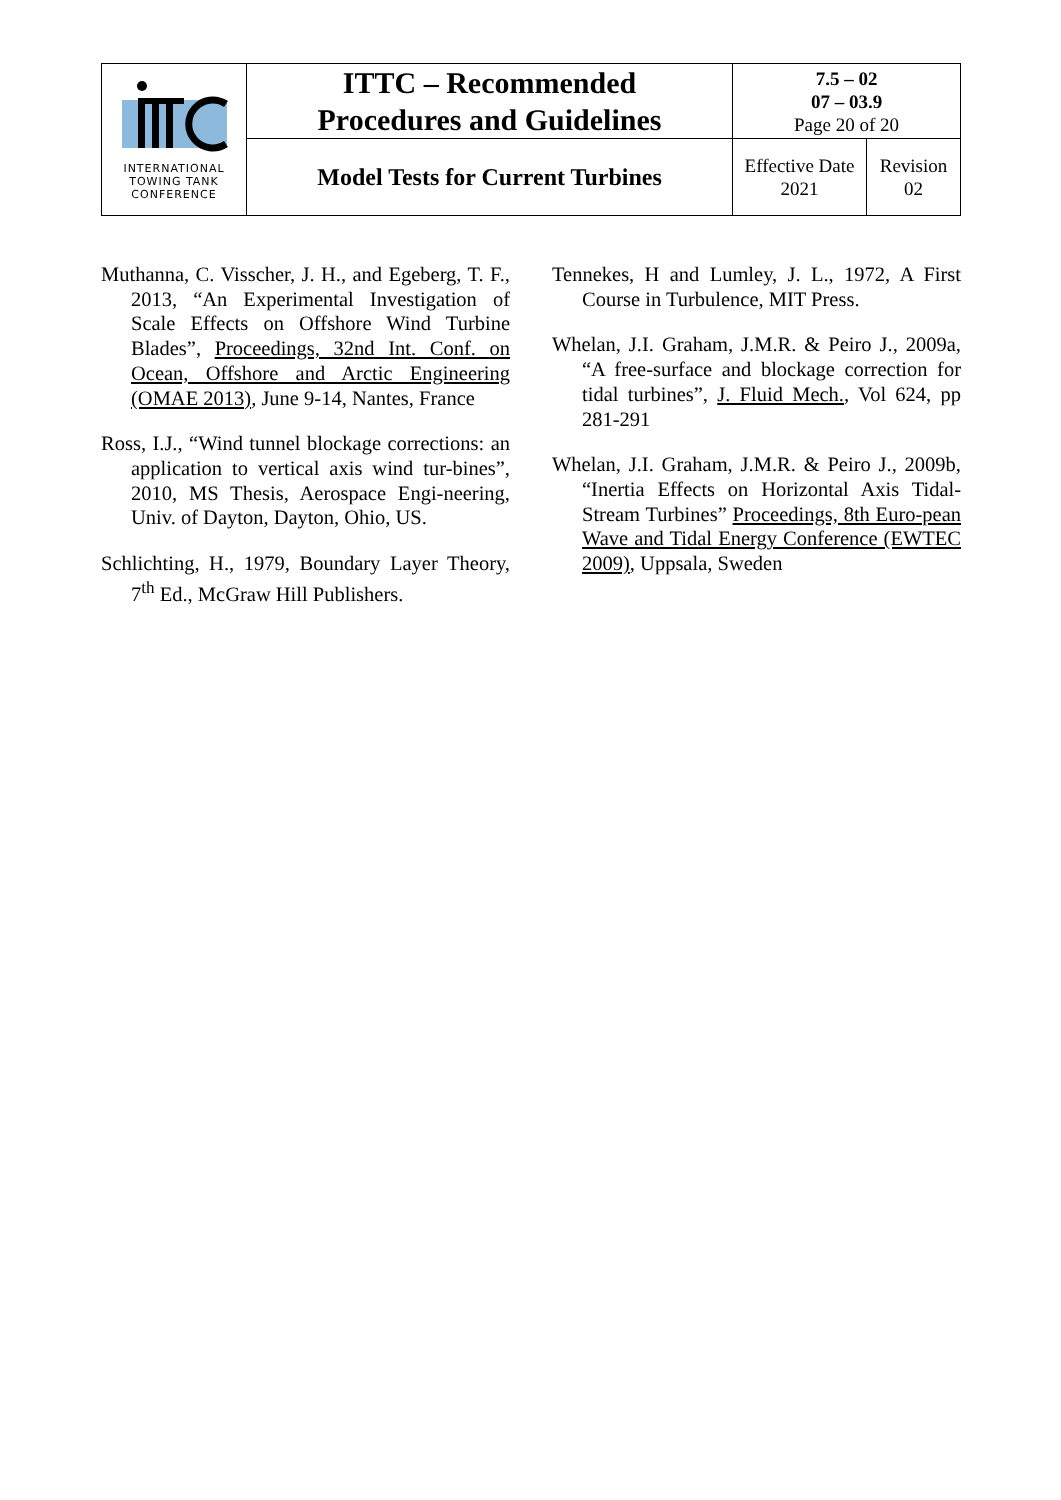| INTERNATIONAL TOWING TANK CONFERENCE | ITTC – Recommended Procedures and Guidelines | 7.5 – 02 07 – 03.9 Page 20 of 20 | |
| | Model Tests for Current Turbines | Effective Date 2021 | Revision 02 |
Muthanna, C. Visscher, J. H., and Egeberg, T. F., 2013, “An Experimental Investigation of Scale Effects on Offshore Wind Turbine Blades”, Proceedings, 32nd Int. Conf. on Ocean, Offshore and Arctic Engineering (OMAE 2013), June 9-14, Nantes, France
Ross, I.J., “Wind tunnel blockage corrections: an application to vertical axis wind tur-bines”, 2010, MS Thesis, Aerospace Engi-neering, Univ. of Dayton, Dayton, Ohio, US.
Schlichting, H., 1979, Boundary Layer Theory, 7<sup>th</sup> Ed., McGraw Hill Publishers.
Tennekes, H and Lumley, J. L., 1972, A First Course in Turbulence, MIT Press.
Whelan, J.I. Graham, J.M.R. & Peiro J., 2009a, “A free-surface and blockage correction for tidal turbines”, J. Fluid Mech., Vol 624, pp 281-291
Whelan, J.I. Graham, J.M.R. & Peiro J., 2009b, “Inertia Effects on Horizontal Axis Tidal-Stream Turbines” Proceedings, 8th Euro-pean Wave and Tidal Energy Conference (EWTEC 2009), Uppsala, Sweden